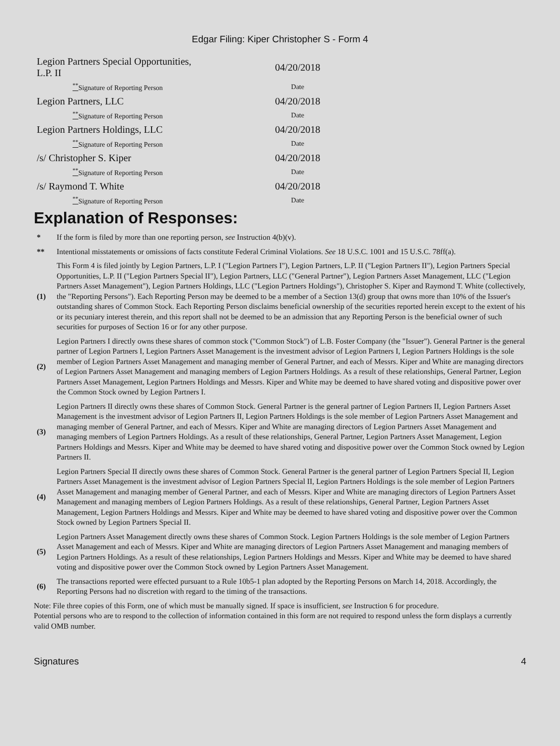Edgar Filing: Kiper Christopher S - Form 4
| Legion Partners Special Opportunities, L.P. II | 04/20/2018 |
| <sup>**</sup> Signature of Reporting Person | Date |
| Legion Partners, LLC | 04/20/2018 |
| <sup>**</sup> Signature of Reporting Person | Date |
| Legion Partners Holdings, LLC | 04/20/2018 |
| <sup>**</sup> Signature of Reporting Person | Date |
| /s/ Christopher S. Kiper | 04/20/2018 |
| <sup>**</sup> Signature of Reporting Person | Date |
| /s/ Raymond T. White | 04/20/2018 |
| <sup>**</sup> Signature of Reporting Person | Date |
Explanation of Responses:
| * | If the form is filed by more than one reporting person, see Instruction 4(b)(v). |
| ** | Intentional misstatements or omissions of facts constitute Federal Criminal Violations. See 18 U.S.C. 1001 and 15 U.S.C. 78ff(a). |
| (1) | This Form 4 is filed jointly by Legion Partners, L.P. I ("Legion Partners I"), Legion Partners, L.P. II ("Legion Partners II"), Legion Partners Special Opportunities, L.P. II ("Legion Partners Special II"), Legion Partners, LLC ("General Partner"), Legion Partners Asset Management, LLC ("Legion Partners Asset Management"), Legion Partners Holdings, LLC ("Legion Partners Holdings"), Christopher S. Kiper and Raymond T. White (collectively, the "Reporting Persons"). Each Reporting Person may be deemed to be a member of a Section 13(d) group that owns more than 10% of the Issuer's outstanding shares of Common Stock. Each Reporting Person disclaims beneficial ownership of the securities reported herein except to the extent of his or its pecuniary interest therein, and this report shall not be deemed to be an admission that any Reporting Person is the beneficial owner of such securities for purposes of Section 16 or for any other purpose. |
| (2) | Legion Partners I directly owns these shares of common stock ("Common Stock") of L.B. Foster Company (the "Issuer"). General Partner is the general partner of Legion Partners I, Legion Partners Asset Management is the investment advisor of Legion Partners I, Legion Partners Holdings is the sole member of Legion Partners Asset Management and managing member of General Partner, and each of Messrs. Kiper and White are managing directors of Legion Partners Asset Management and managing members of Legion Partners Holdings. As a result of these relationships, General Partner, Legion Partners Asset Management, Legion Partners Holdings and Messrs. Kiper and White may be deemed to have shared voting and dispositive power over the Common Stock owned by Legion Partners I. |
| (3) | Legion Partners II directly owns these shares of Common Stock. General Partner is the general partner of Legion Partners II, Legion Partners Asset Management is the investment advisor of Legion Partners II, Legion Partners Holdings is the sole member of Legion Partners Asset Management and managing member of General Partner, and each of Messrs. Kiper and White are managing directors of Legion Partners Asset Management and managing members of Legion Partners Holdings. As a result of these relationships, General Partner, Legion Partners Asset Management, Legion Partners Holdings and Messrs. Kiper and White may be deemed to have shared voting and dispositive power over the Common Stock owned by Legion Partners II. |
| (4) | Legion Partners Special II directly owns these shares of Common Stock. General Partner is the general partner of Legion Partners Special II, Legion Partners Asset Management is the investment advisor of Legion Partners Special II, Legion Partners Holdings is the sole member of Legion Partners Asset Management and managing member of General Partner, and each of Messrs. Kiper and White are managing directors of Legion Partners Asset Management and managing members of Legion Partners Holdings. As a result of these relationships, General Partner, Legion Partners Asset Management, Legion Partners Holdings and Messrs. Kiper and White may be deemed to have shared voting and dispositive power over the Common Stock owned by Legion Partners Special II. |
| (5) | Legion Partners Asset Management directly owns these shares of Common Stock. Legion Partners Holdings is the sole member of Legion Partners Asset Management and each of Messrs. Kiper and White are managing directors of Legion Partners Asset Management and managing members of Legion Partners Holdings. As a result of these relationships, Legion Partners Holdings and Messrs. Kiper and White may be deemed to have shared voting and dispositive power over the Common Stock owned by Legion Partners Asset Management. |
| (6) | The transactions reported were effected pursuant to a Rule 10b5-1 plan adopted by the Reporting Persons on March 14, 2018. Accordingly, the Reporting Persons had no discretion with regard to the timing of the transactions. |
Note: File three copies of this Form, one of which must be manually signed. If space is insufficient, see Instruction 6 for procedure.
Potential persons who are to respond to the collection of information contained in this form are not required to respond unless the form displays a currently valid OMB number.
Signatures 4